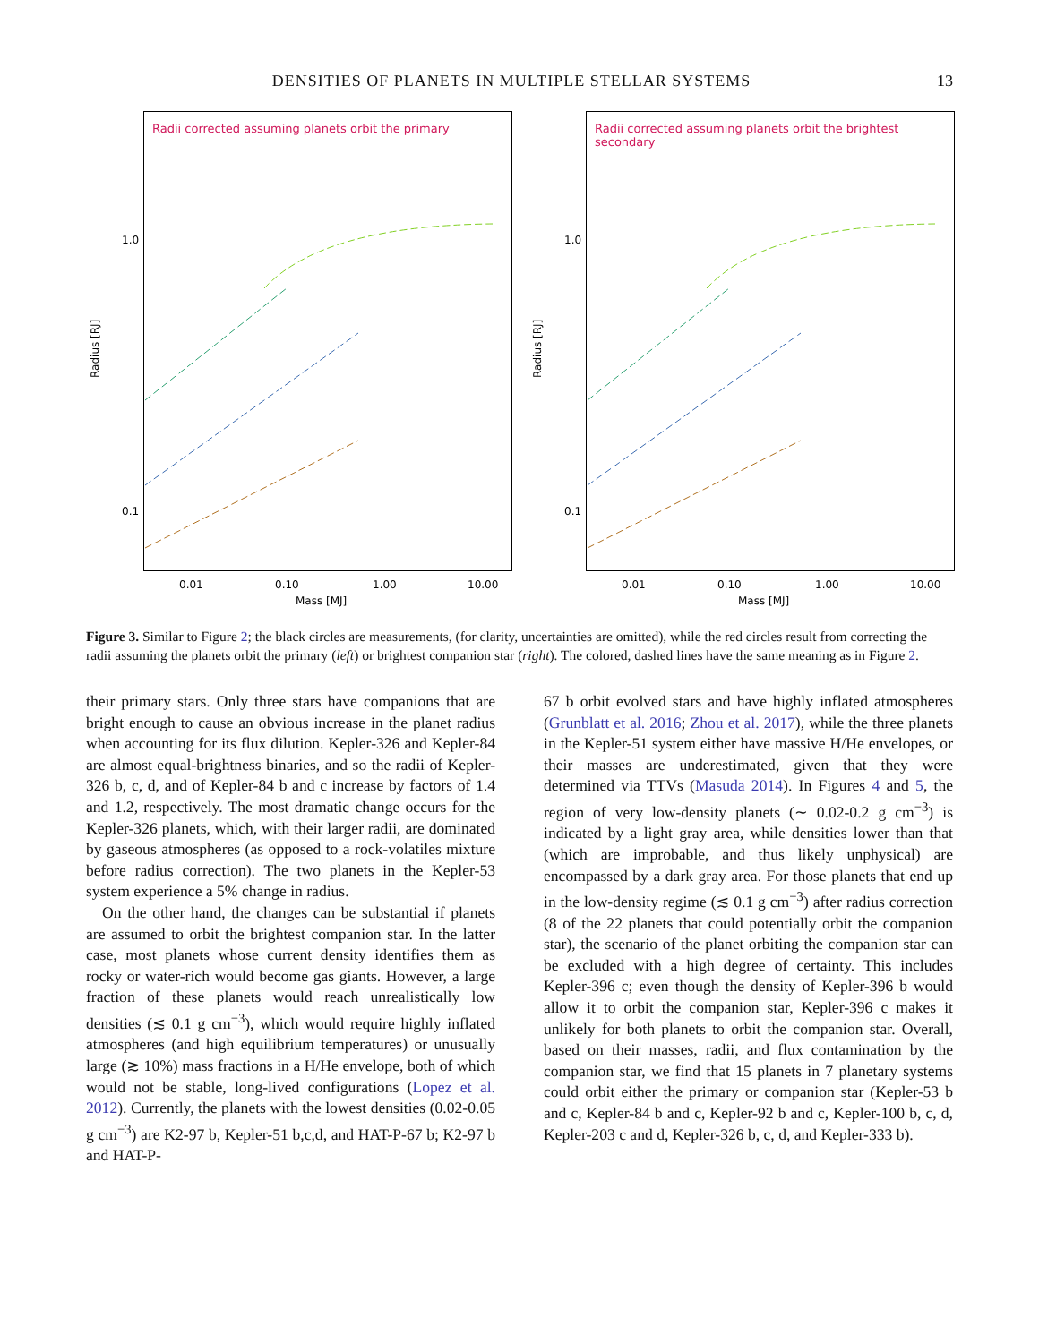DENSITIES OF PLANETS IN MULTIPLE STELLAR SYSTEMS 13
Radii corrected assuming planets orbit the primary
Radius [RJ]
1.0
0.1
0.01
0.10
1.00
10.00
Mass [MJ]
Radii corrected assuming planets orbit the brightest
secondary
Radius [RJ]
1.0
0.1
0.01
0.10
1.00
10.00
Mass [MJ]
Figure 3. Similar to Figure 2; the black circles are measurements, (for clarity, uncertainties are omitted), while the red circles result from correcting the radii assuming the planets orbit the primary (left) or brightest companion star (right). The colored, dashed lines have the same meaning as in Figure 2.
their primary stars. Only three stars have companions that are bright enough to cause an obvious increase in the planet radius when accounting for its flux dilution. Kepler-326 and Kepler-84 are almost equal-brightness binaries, and so the radii of Kepler-326 b, c, d, and of Kepler-84 b and c increase by factors of 1.4 and 1.2, respectively. The most dramatic change occurs for the Kepler-326 planets, which, with their larger radii, are dominated by gaseous atmospheres (as opposed to a rock-volatiles mixture before radius correction). The two planets in the Kepler-53 system experience a 5% change in radius.
On the other hand, the changes can be substantial if planets are assumed to orbit the brightest companion star. In the latter case, most planets whose current density identifies them as rocky or water-rich would become gas giants. However, a large fraction of these planets would reach unrealistically low densities (≲ 0.1 g cm<sup>−3</sup>), which would require highly inflated atmospheres (and high equilibrium temperatures) or unusually large (≳ 10%) mass fractions in a H/He envelope, both of which would not be stable, long-lived configurations (Lopez et al. 2012). Currently, the planets with the lowest densities (0.02-0.05 g cm<sup>−3</sup>) are K2-97 b, Kepler-51 b,c,d, and HAT-P-67 b; K2-97 b and HAT-P-
67 b orbit evolved stars and have highly inflated atmospheres (Grunblatt et al. 2016; Zhou et al. 2017), while the three planets in the Kepler-51 system either have massive H/He envelopes, or their masses are underestimated, given that they were determined via TTVs (Masuda 2014). In Figures 4 and 5, the region of very low-density planets (∼ 0.02-0.2 g cm<sup>−3</sup>) is indicated by a light gray area, while densities lower than that (which are improbable, and thus likely unphysical) are encompassed by a dark gray area. For those planets that end up in the low-density regime (≲ 0.1 g cm<sup>−3</sup>) after radius correction (8 of the 22 planets that could potentially orbit the companion star), the scenario of the planet orbiting the companion star can be excluded with a high degree of certainty. This includes Kepler-396 c; even though the density of Kepler-396 b would allow it to orbit the companion star, Kepler-396 c makes it unlikely for both planets to orbit the companion star. Overall, based on their masses, radii, and flux contamination by the companion star, we find that 15 planets in 7 planetary systems could orbit either the primary or companion star (Kepler-53 b and c, Kepler-84 b and c, Kepler-92 b and c, Kepler-100 b, c, d, Kepler-203 c and d, Kepler-326 b, c, d, and Kepler-333 b).